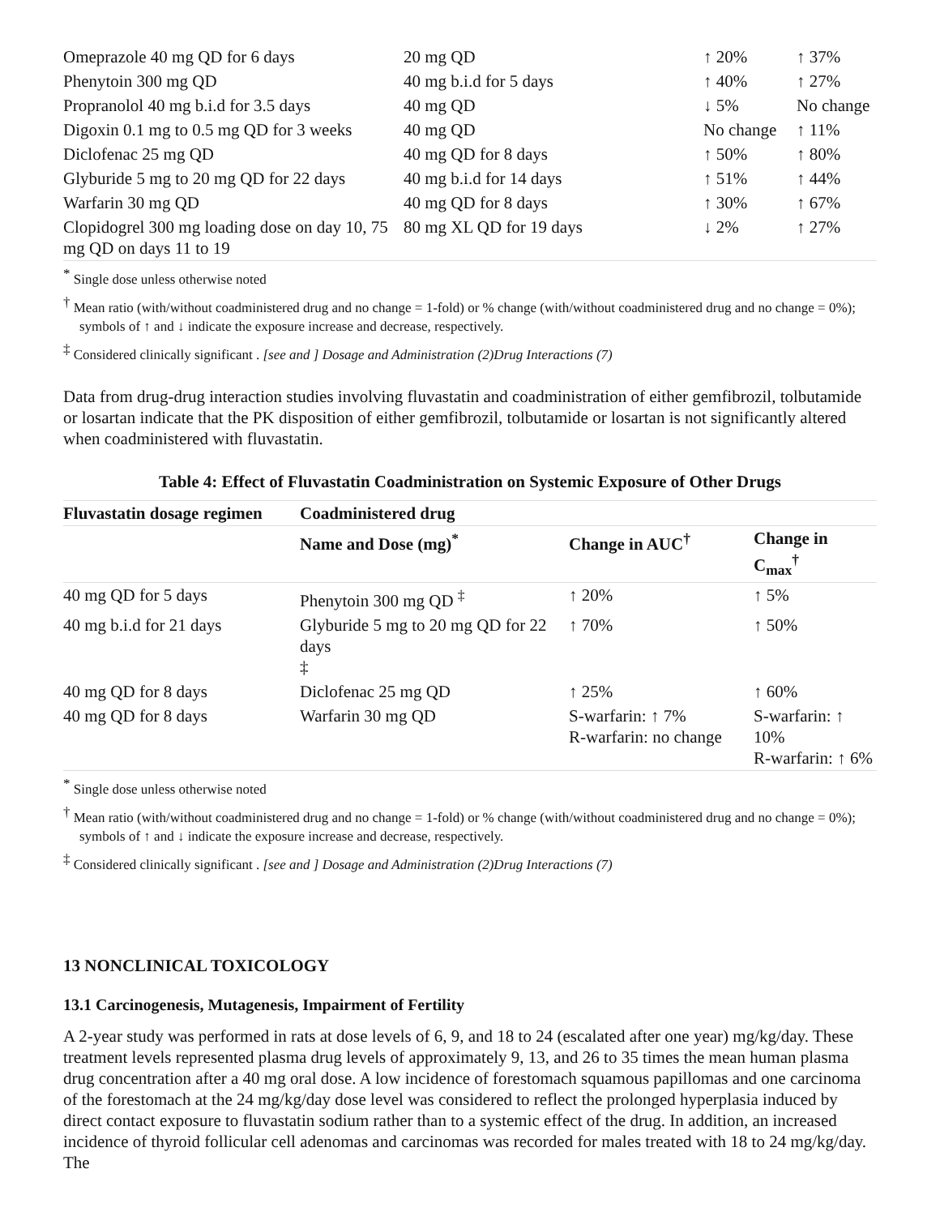| Omeprazole 40 mg QD for 6 days | 20 mg QD | ↑ 20% | ↑ 37% |
| Phenytoin 300 mg QD | 40 mg b.i.d for 5 days | ↑ 40% | ↑ 27% |
| Propranolol 40 mg b.i.d for 3.5 days | 40 mg QD | ↓ 5% | No change |
| Digoxin 0.1 mg to 0.5 mg QD for 3 weeks | 40 mg QD | No change | ↑ 11% |
| Diclofenac 25 mg QD | 40 mg QD for 8 days | ↑ 50% | ↑ 80% |
| Glyburide 5 mg to 20 mg QD for 22 days | 40 mg b.i.d for 14 days | ↑ 51% | ↑ 44% |
| Warfarin 30 mg QD | 40 mg QD for 8 days | ↑ 30% | ↑ 67% |
| Clopidogrel 300 mg loading dose on day 10, 75 mg QD on days 11 to 19 | 80 mg XL QD for 19 days | ↓ 2% | ↑ 27% |
<sup>*</sup> Single dose unless otherwise noted
<sup>†</sup> Mean ratio (with/without coadministered drug and no change = 1-fold) or % change (with/without coadministered drug and no change = 0%); symbols of ↑ and ↓ indicate the exposure increase and decrease, respectively.
<sup>‡</sup> Considered clinically significant . [see and ] Dosage and Administration (2)Drug Interactions (7)
Data from drug-drug interaction studies involving fluvastatin and coadministration of either gemfibrozil, tolbutamide or losartan indicate that the PK disposition of either gemfibrozil, tolbutamide or losartan is not significantly altered when coadministered with fluvastatin.
Table 4: Effect of Fluvastatin Coadministration on Systemic Exposure of Other Drugs
| Fluvastatin dosage regimen | Coadministered drug | | |
| --- | --- | --- | --- |
| | Name and Dose (mg)<sup>*</sup> | Change in AUC<sup>†</sup> | Change in C<sub>max</sub><sup>†</sup> |
| 40 mg QD for 5 days | Phenytoin 300 mg QD <sup>‡</sup> | ↑ 20% | ↑ 5% |
| 40 mg b.i.d for 21 days | Glyburide 5 mg to 20 mg QD for 22 days ‡ | ↑ 70% | ↑ 50% |
| 40 mg QD for 8 days | Diclofenac 25 mg QD | ↑ 25% | ↑ 60% |
| 40 mg QD for 8 days | Warfarin 30 mg QD | S-warfarin: ↑ 7% R-warfarin: no change | S-warfarin: ↑ 10% R-warfarin: ↑ 6% |
<sup>*</sup> Single dose unless otherwise noted
<sup>†</sup> Mean ratio (with/without coadministered drug and no change = 1-fold) or % change (with/without coadministered drug and no change = 0%); symbols of ↑ and ↓ indicate the exposure increase and decrease, respectively.
<sup>‡</sup> Considered clinically significant . [see and ] Dosage and Administration (2)Drug Interactions (7)
13 NONCLINICAL TOXICOLOGY
13.1 Carcinogenesis, Mutagenesis, Impairment of Fertility
A 2-year study was performed in rats at dose levels of 6, 9, and 18 to 24 (escalated after one year) mg/kg/day. These treatment levels represented plasma drug levels of approximately 9, 13, and 26 to 35 times the mean human plasma drug concentration after a 40 mg oral dose. A low incidence of forestomach squamous papillomas and one carcinoma of the forestomach at the 24 mg/kg/day dose level was considered to reflect the prolonged hyperplasia induced by direct contact exposure to fluvastatin sodium rather than to a systemic effect of the drug. In addition, an increased incidence of thyroid follicular cell adenomas and carcinomas was recorded for males treated with 18 to 24 mg/kg/day. The